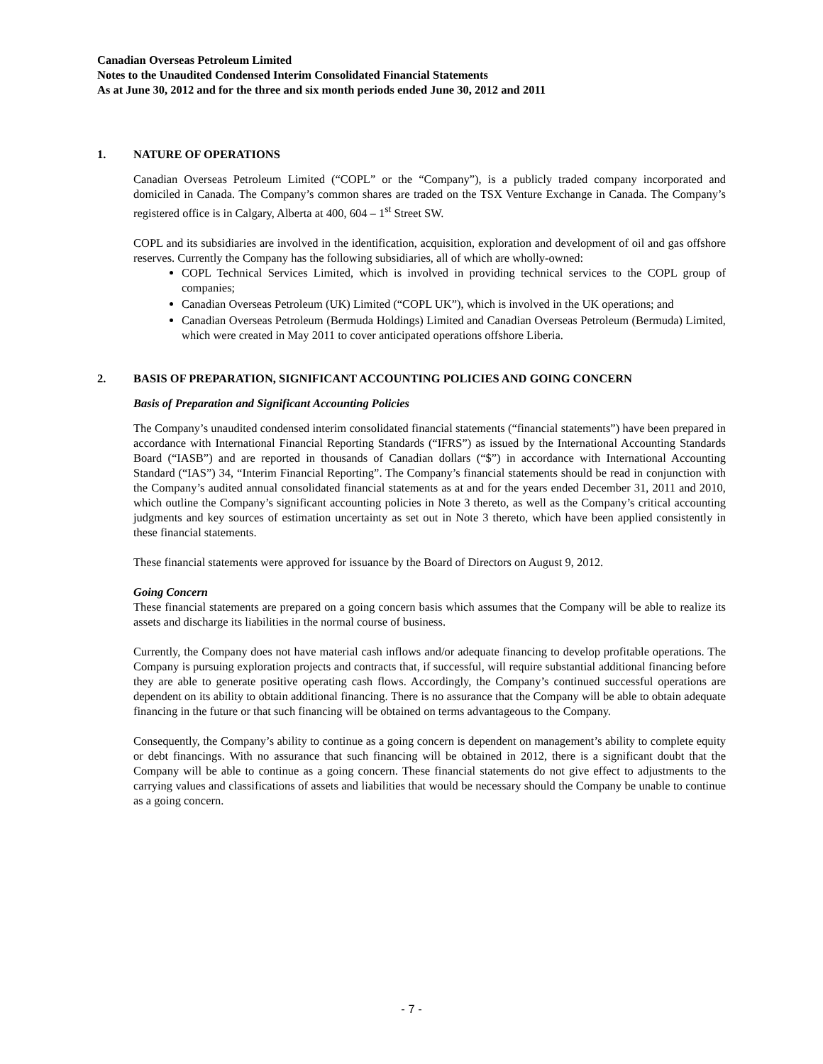Canadian Overseas Petroleum Limited
Notes to the Unaudited Condensed Interim Consolidated Financial Statements
As at June 30, 2012 and for the three and six month periods ended June 30, 2012 and 2011
1. NATURE OF OPERATIONS
Canadian Overseas Petroleum Limited (“COPL” or the “Company”), is a publicly traded company incorporated and domiciled in Canada. The Company’s common shares are traded on the TSX Venture Exchange in Canada. The Company’s registered office is in Calgary, Alberta at 400, 604 – 1<sup>st</sup> Street SW.
COPL and its subsidiaries are involved in the identification, acquisition, exploration and development of oil and gas offshore reserves. Currently the Company has the following subsidiaries, all of which are wholly-owned:
COPL Technical Services Limited, which is involved in providing technical services to the COPL group of companies;
Canadian Overseas Petroleum (UK) Limited (“COPL UK”), which is involved in the UK operations; and
Canadian Overseas Petroleum (Bermuda Holdings) Limited and Canadian Overseas Petroleum (Bermuda) Limited, which were created in May 2011 to cover anticipated operations offshore Liberia.
2. BASIS OF PREPARATION, SIGNIFICANT ACCOUNTING POLICIES AND GOING CONCERN
Basis of Preparation and Significant Accounting Policies
The Company’s unaudited condensed interim consolidated financial statements (“financial statements”) have been prepared in accordance with International Financial Reporting Standards (“IFRS”) as issued by the International Accounting Standards Board (“IASB”) and are reported in thousands of Canadian dollars (“$”) in accordance with International Accounting Standard (“IAS”) 34, “Interim Financial Reporting”. The Company’s financial statements should be read in conjunction with the Company’s audited annual consolidated financial statements as at and for the years ended December 31, 2011 and 2010, which outline the Company’s significant accounting policies in Note 3 thereto, as well as the Company’s critical accounting judgments and key sources of estimation uncertainty as set out in Note 3 thereto, which have been applied consistently in these financial statements.
These financial statements were approved for issuance by the Board of Directors on August 9, 2012.
Going Concern
These financial statements are prepared on a going concern basis which assumes that the Company will be able to realize its assets and discharge its liabilities in the normal course of business.
Currently, the Company does not have material cash inflows and/or adequate financing to develop profitable operations. The Company is pursuing exploration projects and contracts that, if successful, will require substantial additional financing before they are able to generate positive operating cash flows. Accordingly, the Company’s continued successful operations are dependent on its ability to obtain additional financing. There is no assurance that the Company will be able to obtain adequate financing in the future or that such financing will be obtained on terms advantageous to the Company.
Consequently, the Company’s ability to continue as a going concern is dependent on management’s ability to complete equity or debt financings. With no assurance that such financing will be obtained in 2012, there is a significant doubt that the Company will be able to continue as a going concern. These financial statements do not give effect to adjustments to the carrying values and classifications of assets and liabilities that would be necessary should the Company be unable to continue as a going concern.
- 7 -